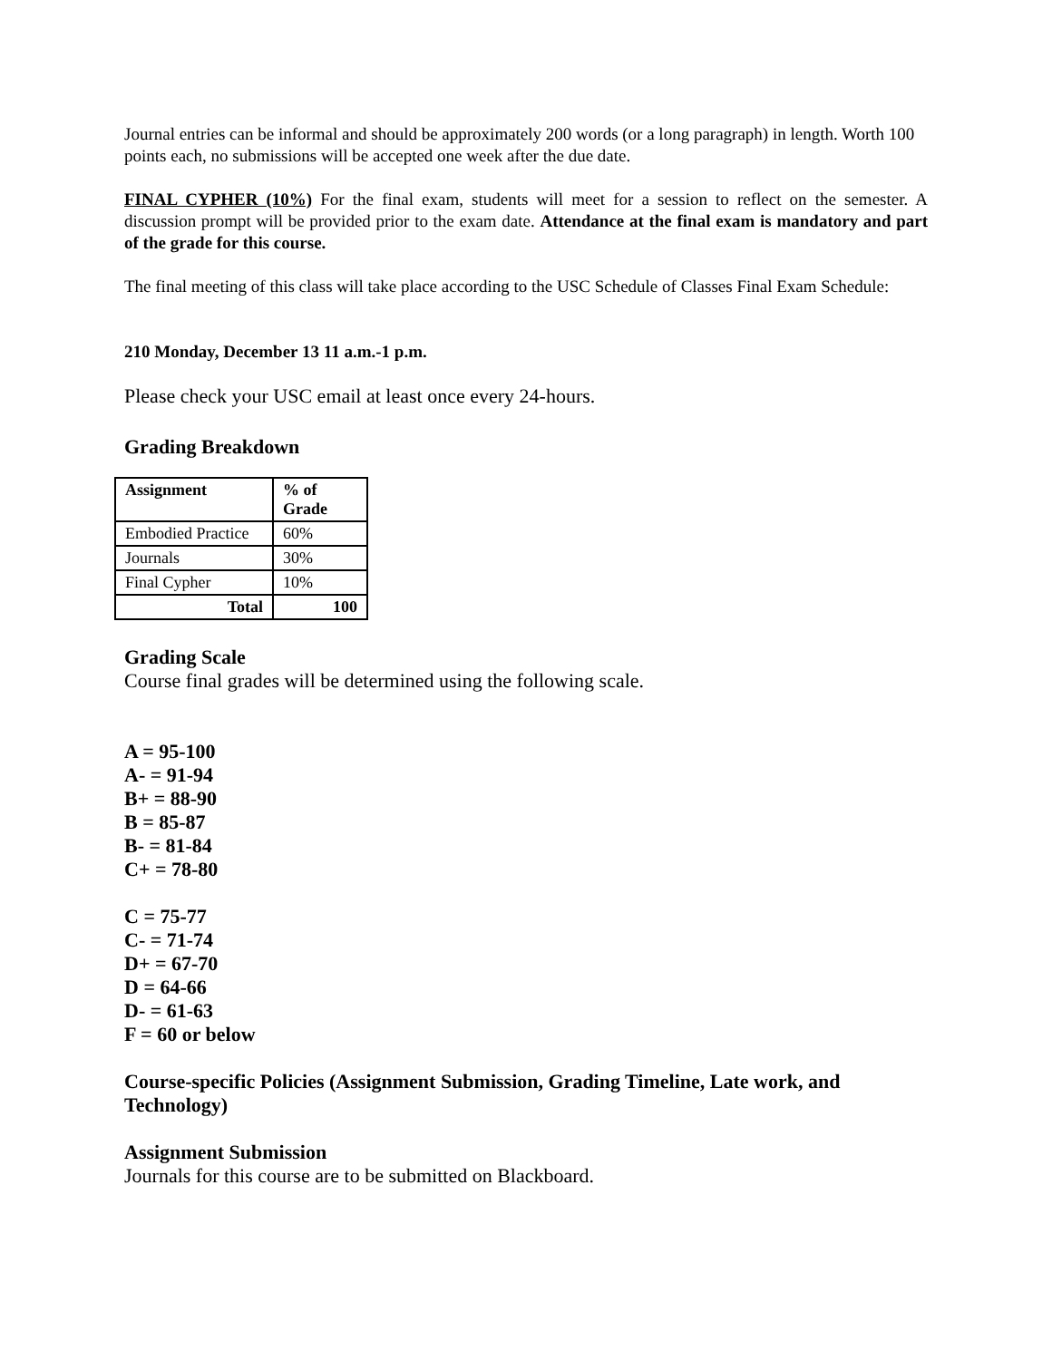Journal entries can be informal and should be approximately 200 words (or a long paragraph) in length. Worth 100 points each, no submissions will be accepted one week after the due date.
FINAL CYPHER (10%) For the final exam, students will meet for a session to reflect on the semester. A discussion prompt will be provided prior to the exam date. Attendance at the final exam is mandatory and part of the grade for this course.
The final meeting of this class will take place according to the USC Schedule of Classes Final Exam Schedule:
210 Monday, December 13 11 a.m.-1 p.m.
Please check your USC email at least once every 24-hours.
Grading Breakdown
| Assignment | % of Grade |
| --- | --- |
| Embodied Practice | 60% |
| Journals | 30% |
| Final Cypher | 10% |
| Total | 100 |
Grading Scale
Course final grades will be determined using the following scale.
A = 95-100
A- = 91-94
B+ = 88-90
B = 85-87
B- = 81-84
C+ = 78-80
C = 75-77
C- = 71-74
D+ = 67-70
D = 64-66
D- = 61-63
F = 60 or below
Course-specific Policies (Assignment Submission, Grading Timeline, Late work, and Technology)
Assignment Submission
Journals for this course are to be submitted on Blackboard.